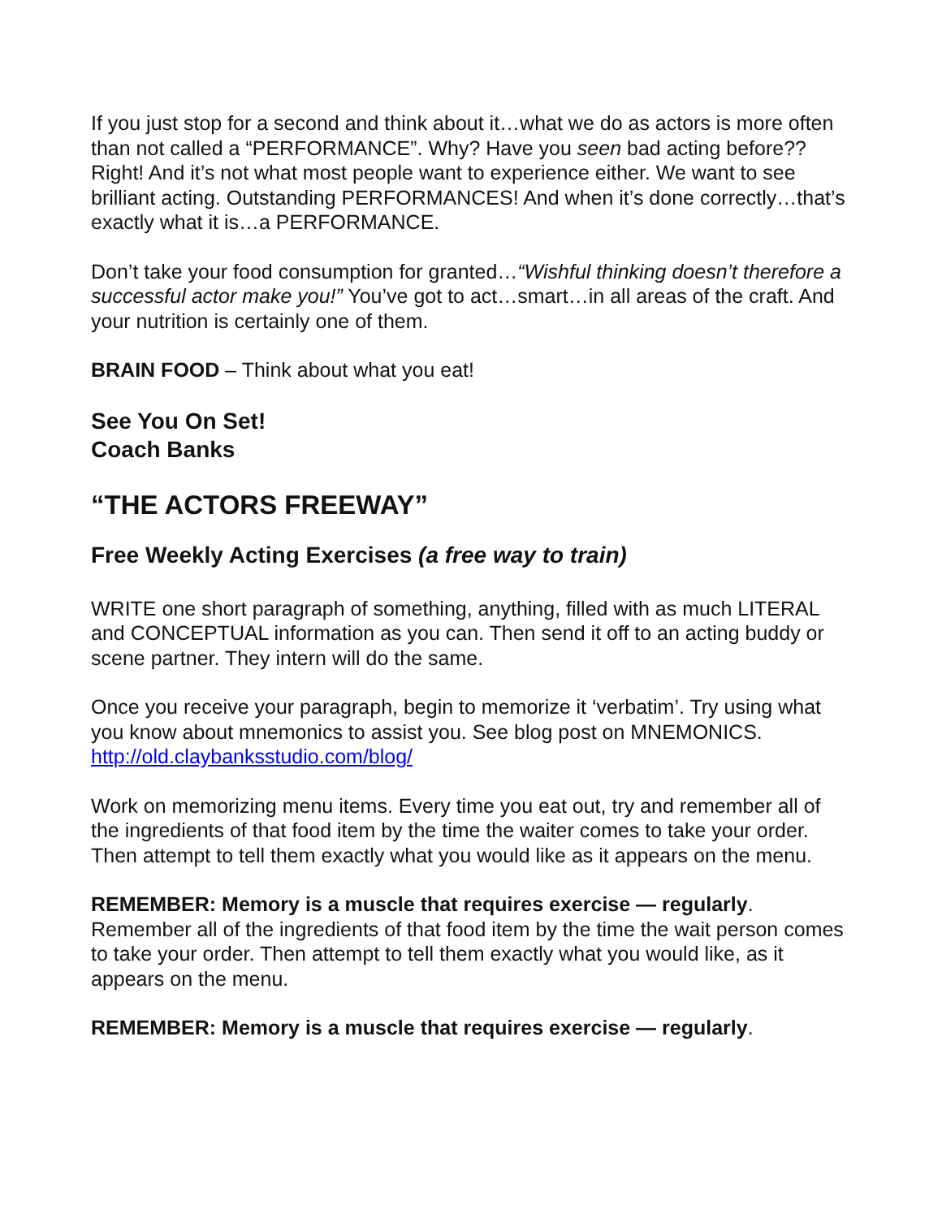If you just stop for a second and think about it…what we do as actors is more often than not called a “PERFORMANCE”. Why? Have you seen bad acting before?? Right! And it’s not what most people want to experience either. We want to see brilliant acting. Outstanding PERFORMANCES! And when it’s done correctly…that’s exactly what it is…a PERFORMANCE.
Don’t take your food consumption for granted…“Wishful thinking doesn’t therefore a successful actor make you!” You’ve got to act…smart…in all areas of the craft. And your nutrition is certainly one of them.
BRAIN FOOD – Think about what you eat!
See You On Set!
Coach Banks
“THE ACTORS FREEWAY”
Free Weekly Acting Exercises (a free way to train)
WRITE one short paragraph of something, anything, filled with as much LITERAL and CONCEPTUAL information as you can. Then send it off to an acting buddy or scene partner. They intern will do the same.
Once you receive your paragraph, begin to memorize it ‘verbatim’. Try using what you know about mnemonics to assist you. See blog post on MNEMONICS. http://old.claybanksstudio.com/blog/
Work on memorizing menu items. Every time you eat out, try and remember all of the ingredients of that food item by the time the waiter comes to take your order. Then attempt to tell them exactly what you would like as it appears on the menu.
REMEMBER: Memory is a muscle that requires exercise — regularly. Remember all of the ingredients of that food item by the time the wait person comes to take your order. Then attempt to tell them exactly what you would like, as it appears on the menu.
REMEMBER: Memory is a muscle that requires exercise — regularly.